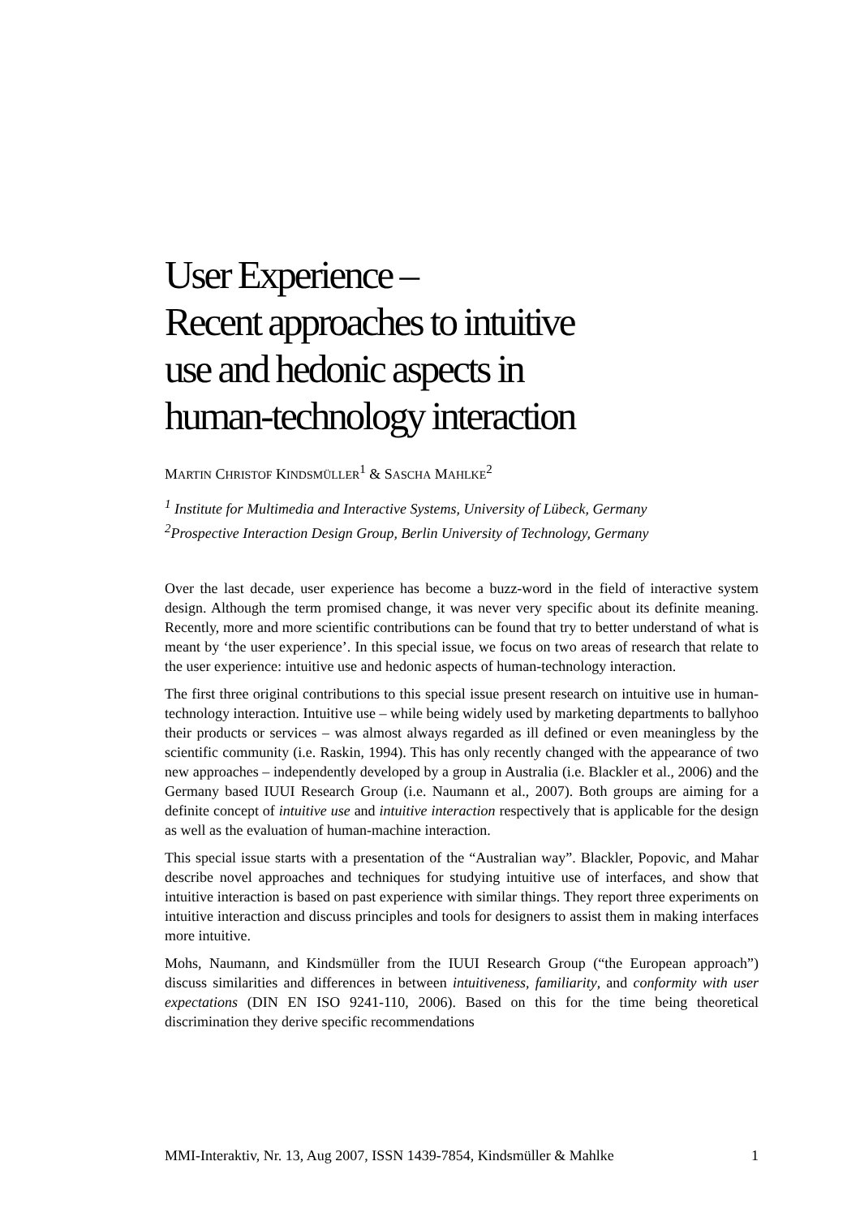User Experience –
Recent approaches to intuitive
use and hedonic aspects in
human-technology interaction
MARTIN CHRISTOF KINDSMÜLLER<sup>1</sup> & SASCHA MAHLKE<sup>2</sup>
<sup>1</sup> Institute for Multimedia and Interactive Systems, University of Lübeck, Germany
<sup>2</sup> Prospective Interaction Design Group, Berlin University of Technology, Germany
Over the last decade, user experience has become a buzz-word in the field of interactive system design. Although the term promised change, it was never very specific about its definite meaning. Recently, more and more scientific contributions can be found that try to better understand of what is meant by ‘the user experience’. In this special issue, we focus on two areas of research that relate to the user experience: intuitive use and hedonic aspects of human-technology interaction.
The first three original contributions to this special issue present research on intuitive use in human-technology interaction. Intuitive use – while being widely used by marketing departments to ballyhoo their products or services – was almost always regarded as ill defined or even meaningless by the scientific community (i.e. Raskin, 1994). This has only recently changed with the appearance of two new approaches – independently developed by a group in Australia (i.e. Blackler et al., 2006) and the Germany based IUUI Research Group (i.e. Naumann et al., 2007). Both groups are aiming for a definite concept of intuitive use and intuitive interaction respectively that is applicable for the design as well as the evaluation of human-machine interaction.
This special issue starts with a presentation of the “Australian way”. Blackler, Popovic, and Mahar describe novel approaches and techniques for studying intuitive use of interfaces, and show that intuitive interaction is based on past experience with similar things. They report three experiments on intuitive interaction and discuss principles and tools for designers to assist them in making interfaces more intuitive.
Mohs, Naumann, and Kindsmüller from the IUUI Research Group (“the European approach”) discuss similarities and differences in between intuitiveness, familiarity, and conformity with user expectations (DIN EN ISO 9241-110, 2006). Based on this for the time being theoretical discrimination they derive specific recommendations
MMI-Interaktiv, Nr. 13, Aug 2007, ISSN 1439-7854, Kindsmüller & Mahlke 1